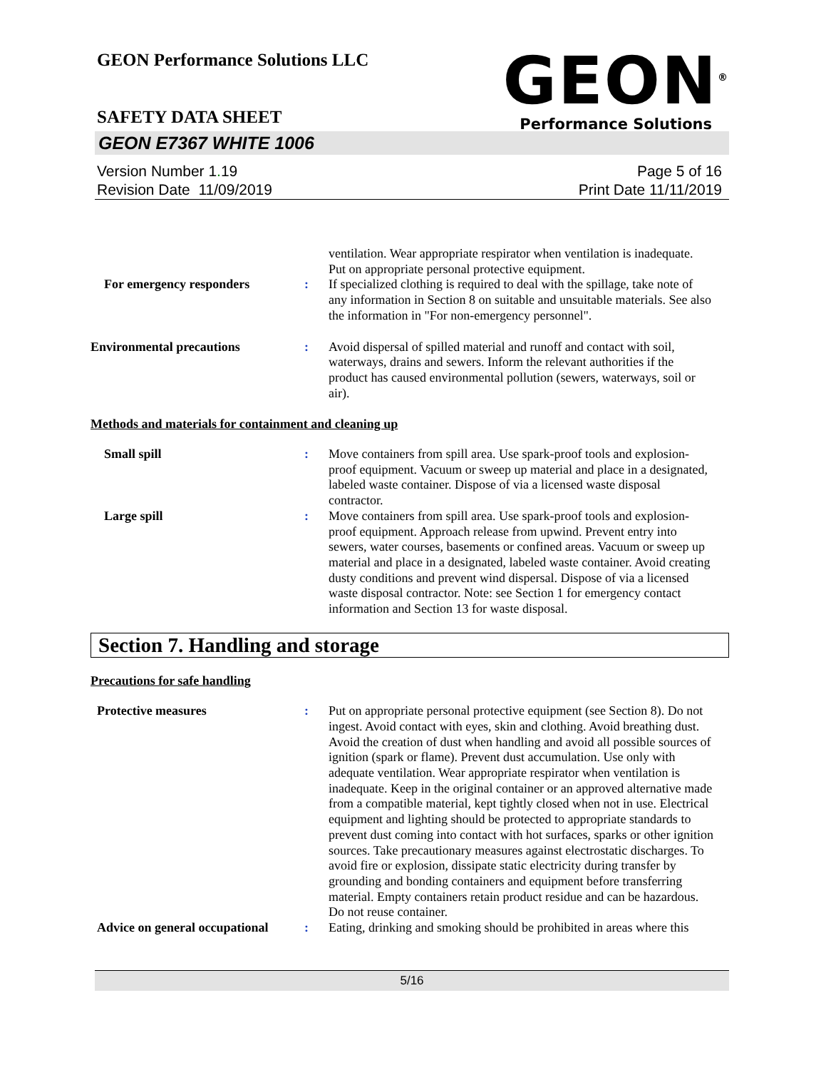GEON Performance Solutions LLC
GEON<sup>®</sup>
Performance Solutions
SAFETY DATA SHEET
GEON E7367 WHITE 1006
Version Number 1. 19
Revision Date 11/09/2019
Page 5 of 16
Print Date 11/11/2019
ventilation. Wear appropriate respirator when ventilation is inadequate. Put on appropriate personal protective equipment.
For emergency responders : If specialized clothing is required to deal with the spillage, take note of any information in Section 8 on suitable and unsuitable materials. See also the information in "For non-emergency personnel".
Environmental precautions : Avoid dispersal of spilled material and runoff and contact with soil, waterways, drains and sewers. Inform the relevant authorities if the product has caused environmental pollution (sewers, waterways, soil or air).
Methods and materials for containment and cleaning up
Small spill : Move containers from spill area. Use spark-proof tools and explosion-proof equipment. Vacuum or sweep up material and place in a designated, labeled waste container. Dispose of via a licensed waste disposal contractor.
Large spill : Move containers from spill area. Use spark-proof tools and explosion-proof equipment. Approach release from upwind. Prevent entry into sewers, water courses, basements or confined areas. Vacuum or sweep up material and place in a designated, labeled waste container. Avoid creating dusty conditions and prevent wind dispersal. Dispose of via a licensed waste disposal contractor. Note: see Section 1 for emergency contact information and Section 13 for waste disposal.
Section 7. Handling and storage
Precautions for safe handling
Protective measures : Put on appropriate personal protective equipment (see Section 8). Do not ingest. Avoid contact with eyes, skin and clothing. Avoid breathing dust. Avoid the creation of dust when handling and avoid all possible sources of ignition (spark or flame). Prevent dust accumulation. Use only with adequate ventilation. Wear appropriate respirator when ventilation is inadequate. Keep in the original container or an approved alternative made from a compatible material, kept tightly closed when not in use. Electrical equipment and lighting should be protected to appropriate standards to prevent dust coming into contact with hot surfaces, sparks or other ignition sources. Take precautionary measures against electrostatic discharges. To avoid fire or explosion, dissipate static electricity during transfer by grounding and bonding containers and equipment before transferring material. Empty containers retain product residue and can be hazardous. Do not reuse container.
Advice on general occupational
: Eating, drinking and smoking should be prohibited in areas where this
5/16